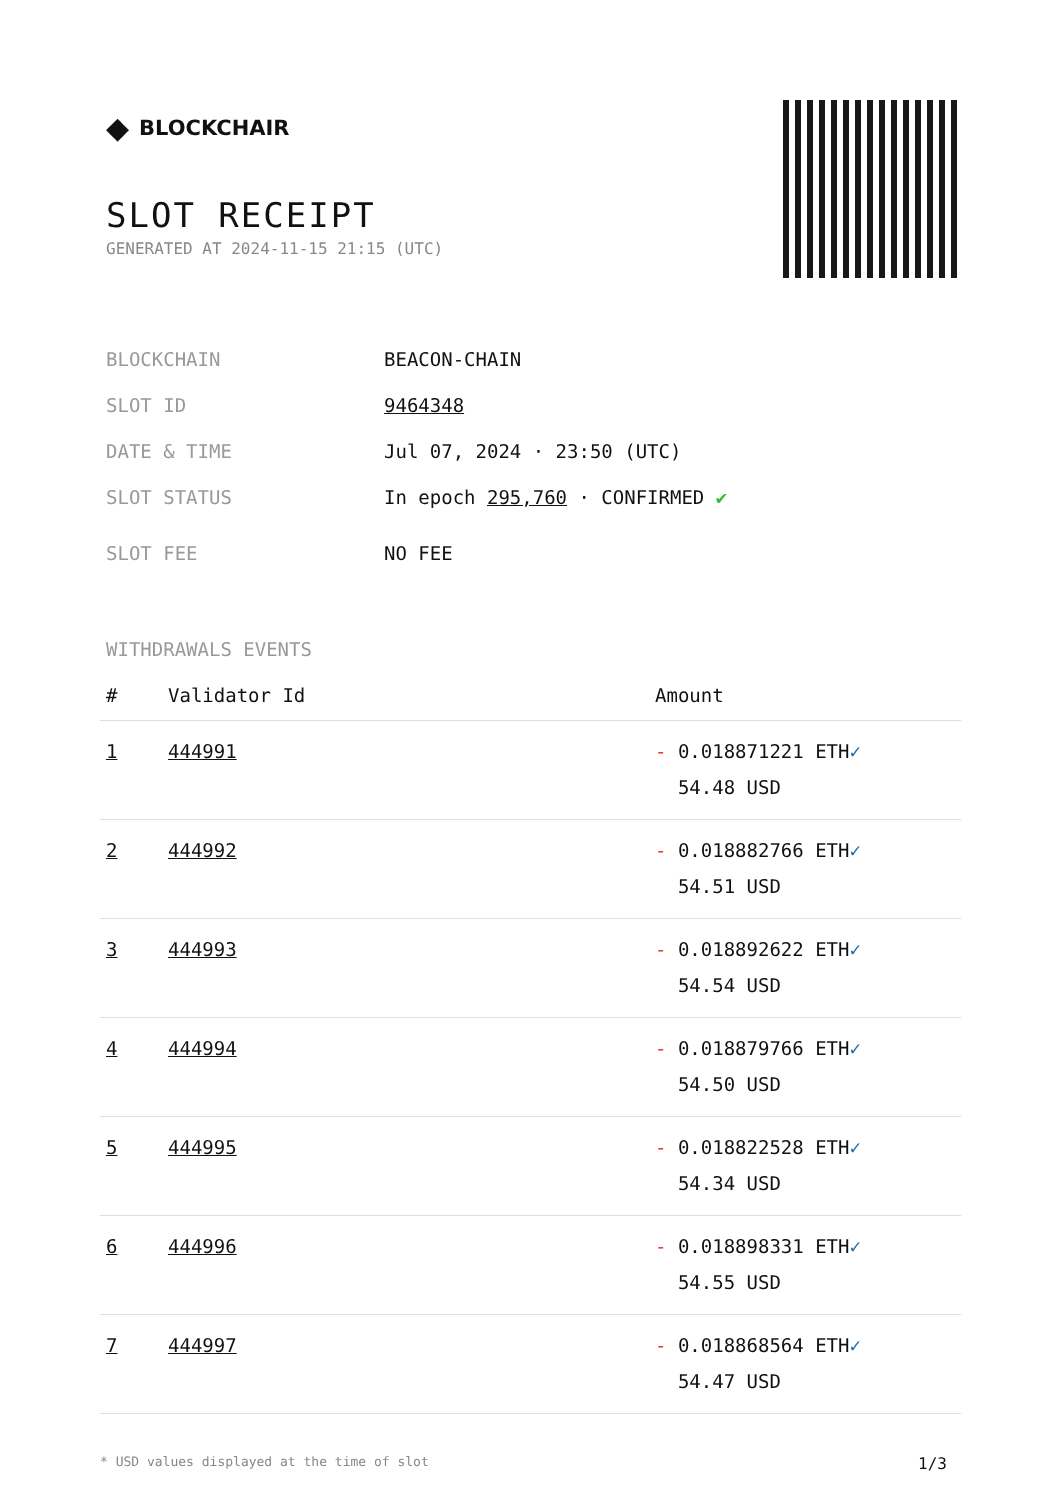◆ BLOCKCHAIR
SLOT RECEIPT
GENERATED AT 2024-11-15 21:15 (UTC)
BLOCKCHAIN BEACON-CHAIN
SLOT ID 9464348
DATE & TIME Jul 07, 2024 · 23:50 (UTC)
SLOT STATUS In epoch 295,760 · CONFIRMED ✔
SLOT FEE NO FEE
WITHDRAWALS EVENTS
| # | Validator Id | Amount |
| --- | --- | --- |
| 1 | 444991 | - 0.018871221 ETH ✓ 54.48 USD |
| 2 | 444992 | - 0.018882766 ETH ✓ 54.51 USD |
| 3 | 444993 | - 0.018892622 ETH ✓ 54.54 USD |
| 4 | 444994 | - 0.018879766 ETH ✓ 54.50 USD |
| 5 | 444995 | - 0.018822528 ETH ✓ 54.34 USD |
| 6 | 444996 | - 0.018898331 ETH ✓ 54.55 USD |
| 7 | 444997 | - 0.018868564 ETH ✓ 54.47 USD |
* USD values displayed at the time of slot 1/3